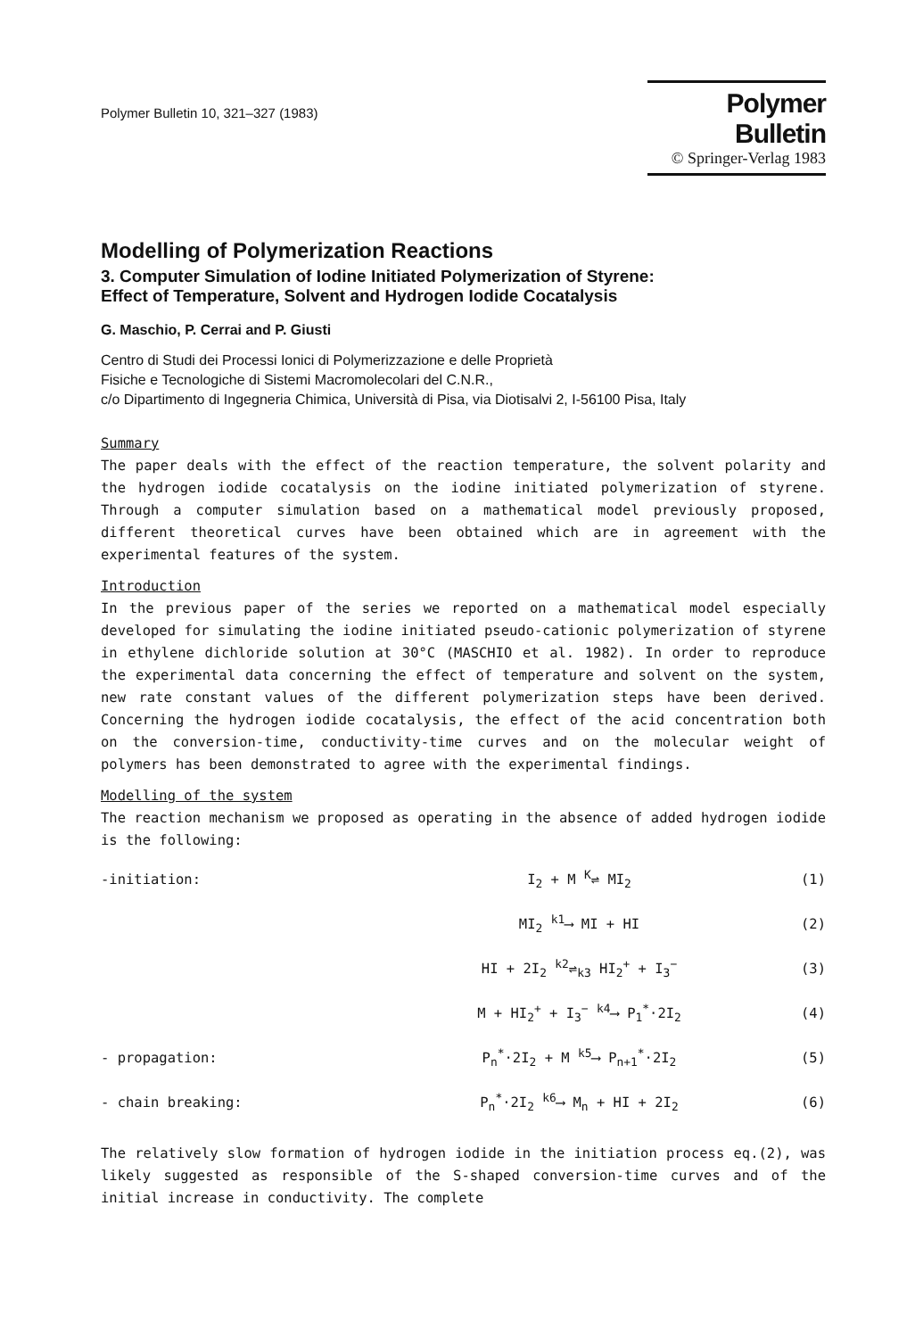Polymer Bulletin 10, 321–327 (1983)
Polymer Bulletin
© Springer-Verlag 1983
Modelling of Polymerization Reactions
3. Computer Simulation of Iodine Initiated Polymerization of Styrene:
Effect of Temperature, Solvent and Hydrogen Iodide Cocatalysis
G. Maschio, P. Cerrai and P. Giusti
Centro di Studi dei Processi Ionici di Polymerizzazione e delle Proprietà
Fisiche e Tecnologiche di Sistemi Macromolecolari del C.N.R.,
c/o Dipartimento di Ingegneria Chimica, Università di Pisa, via Diotisalvi 2, I-56100 Pisa, Italy
Summary
The paper deals with the effect of the reaction temperature, the solvent polarity and the hydrogen iodide cocatalysis on the iodine initiated polymerization of styrene. Through a computer simulation based on a mathematical model previously proposed, different theoretical curves have been obtained which are in agreement with the experimental features of the system.
Introduction
In the previous paper of the series we reported on a mathematical model especially developed for simulating the iodine initiated pseudo-cationic polymerization of styrene in ethylene dichloride solution at 30°C (MASCHIO et al. 1982). In order to reproduce the experimental data concerning the effect of temperature and solvent on the system, new rate constant values of the different polymerization steps have been derived. Concerning the hydrogen iodide cocatalysis, the effect of the acid concentration both on the conversion-time, conductivity-time curves and on the molecular weight of polymers has been demonstrated to agree with the experimental findings.
Modelling of the system
The reaction mechanism we proposed as operating in the absence of added hydrogen iodide is the following:
-initiation: I<sub>2</sub> + M <sup>K</sup>⇌ MI<sub>2</sub> (1)
MI<sub>2</sub> <sup>k1</sup>⟶ MI + HI (2)
HI + 2I<sub>2</sub> <sup>k2</sup>⇌<sub>k3</sub> HI<sub>2</sub><sup>+</sup> + I<sub>3</sub><sup>−</sup> (3)
M + HI<sub>2</sub><sup>+</sup> + I<sub>3</sub><sup>−</sup> <sup>k4</sup>⟶ P<sub>1</sub><sup>*</sup>·2I<sub>2</sub> (4)
- propagation: P<sub>n</sub><sup>*</sup>·2I<sub>2</sub> + M <sup>k5</sup>⟶ P<sub>n+1</sub><sup>*</sup>·2I<sub>2</sub> (5)
- chain breaking: P<sub>n</sub><sup>*</sup>·2I<sub>2</sub> <sup>k6</sup>⟶ M<sub>n</sub> + HI + 2I<sub>2</sub> (6)
The relatively slow formation of hydrogen iodide in the initiation process eq.(2), was likely suggested as responsible of the S-shaped conversion-time curves and of the initial increase in conductivity. The complete